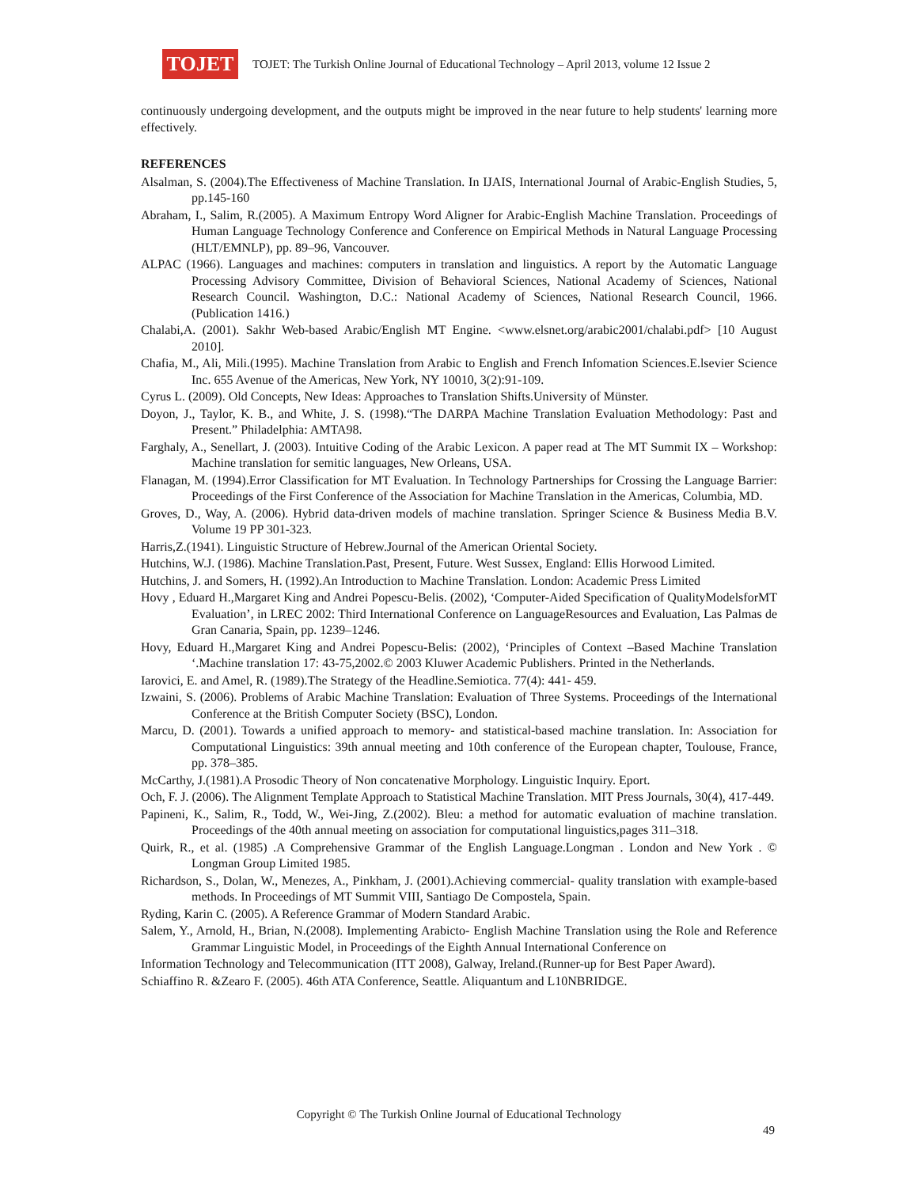TOJET
TOJET: The Turkish Online Journal of Educational Technology – April 2013, volume 12 Issue 2
continuously undergoing development, and the outputs might be improved in the near future to help students' learning more effectively.
REFERENCES
Alsalman, S. (2004).The Effectiveness of Machine Translation. In IJAIS, International Journal of Arabic-English Studies, 5, pp.145-160
Abraham, I., Salim, R.(2005). A Maximum Entropy Word Aligner for Arabic-English Machine Translation. Proceedings of Human Language Technology Conference and Conference on Empirical Methods in Natural Language Processing (HLT/EMNLP), pp. 89–96, Vancouver.
ALPAC (1966). Languages and machines: computers in translation and linguistics. A report by the Automatic Language Processing Advisory Committee, Division of Behavioral Sciences, National Academy of Sciences, National Research Council. Washington, D.C.: National Academy of Sciences, National Research Council, 1966. (Publication 1416.)
Chalabi,A. (2001). Sakhr Web-based Arabic/English MT Engine. <www.elsnet.org/arabic2001/chalabi.pdf> [10 August 2010].
Chafia, M., Ali, Mili.(1995). Machine Translation from Arabic to English and French Infomation Sciences.E.lsevier Science Inc. 655 Avenue of the Americas, New York, NY 10010, 3(2):91-109.
Cyrus L. (2009). Old Concepts, New Ideas: Approaches to Translation Shifts.University of Münster.
Doyon, J., Taylor, K. B., and White, J. S. (1998).“The DARPA Machine Translation Evaluation Methodology: Past and Present.” Philadelphia: AMTA98.
Farghaly, A., Senellart, J. (2003). Intuitive Coding of the Arabic Lexicon. A paper read at The MT Summit IX – Workshop: Machine translation for semitic languages, New Orleans, USA.
Flanagan, M. (1994).Error Classification for MT Evaluation. In Technology Partnerships for Crossing the Language Barrier: Proceedings of the First Conference of the Association for Machine Translation in the Americas, Columbia, MD.
Groves, D., Way, A. (2006). Hybrid data-driven models of machine translation. Springer Science & Business Media B.V. Volume 19 PP 301-323.
Harris,Z.(1941). Linguistic Structure of Hebrew.Journal of the American Oriental Society.
Hutchins, W.J. (1986). Machine Translation.Past, Present, Future. West Sussex, England: Ellis Horwood Limited.
Hutchins, J. and Somers, H. (1992).An Introduction to Machine Translation. London: Academic Press Limited
Hovy , Eduard H.,Margaret King and Andrei Popescu-Belis. (2002), ‘Computer-Aided Specification of QualityModelsforMT Evaluation’, in LREC 2002: Third International Conference on LanguageResources and Evaluation, Las Palmas de Gran Canaria, Spain, pp. 1239–1246.
Hovy, Eduard H.,Margaret King and Andrei Popescu-Belis: (2002), ‘Principles of Context –Based Machine Translation ‘.Machine translation 17: 43-75,2002.© 2003 Kluwer Academic Publishers. Printed in the Netherlands.
Iarovici, E. and Amel, R. (1989).The Strategy of the Headline.Semiotica. 77(4): 441- 459.
Izwaini, S. (2006). Problems of Arabic Machine Translation: Evaluation of Three Systems. Proceedings of the International Conference at the British Computer Society (BSC), London.
Marcu, D. (2001). Towards a unified approach to memory- and statistical-based machine translation. In: Association for Computational Linguistics: 39th annual meeting and 10th conference of the European chapter, Toulouse, France, pp. 378–385.
McCarthy, J.(1981).A Prosodic Theory of Non concatenative Morphology. Linguistic Inquiry. Eport.
Och, F. J. (2006). The Alignment Template Approach to Statistical Machine Translation. MIT Press Journals, 30(4), 417-449.
Papineni, K., Salim, R., Todd, W., Wei-Jing, Z.(2002). Bleu: a method for automatic evaluation of machine translation. Proceedings of the 40th annual meeting on association for computational linguistics,pages 311–318.
Quirk, R., et al. (1985) .A Comprehensive Grammar of the English Language.Longman . London and New York . © Longman Group Limited 1985.
Richardson, S., Dolan, W., Menezes, A., Pinkham, J. (2001).Achieving commercial- quality translation with example-based methods. In Proceedings of MT Summit VIII, Santiago De Compostela, Spain.
Ryding, Karin C. (2005). A Reference Grammar of Modern Standard Arabic.
Salem, Y., Arnold, H., Brian, N.(2008). Implementing Arabicto- English Machine Translation using the Role and Reference Grammar Linguistic Model, in Proceedings of the Eighth Annual International Conference on
Information Technology and Telecommunication (ITT 2008), Galway, Ireland.(Runner-up for Best Paper Award).
Schiaffino R. &Zearo F. (2005). 46th ATA Conference, Seattle. Aliquantum and L10NBRIDGE.
Copyright © The Turkish Online Journal of Educational Technology
49